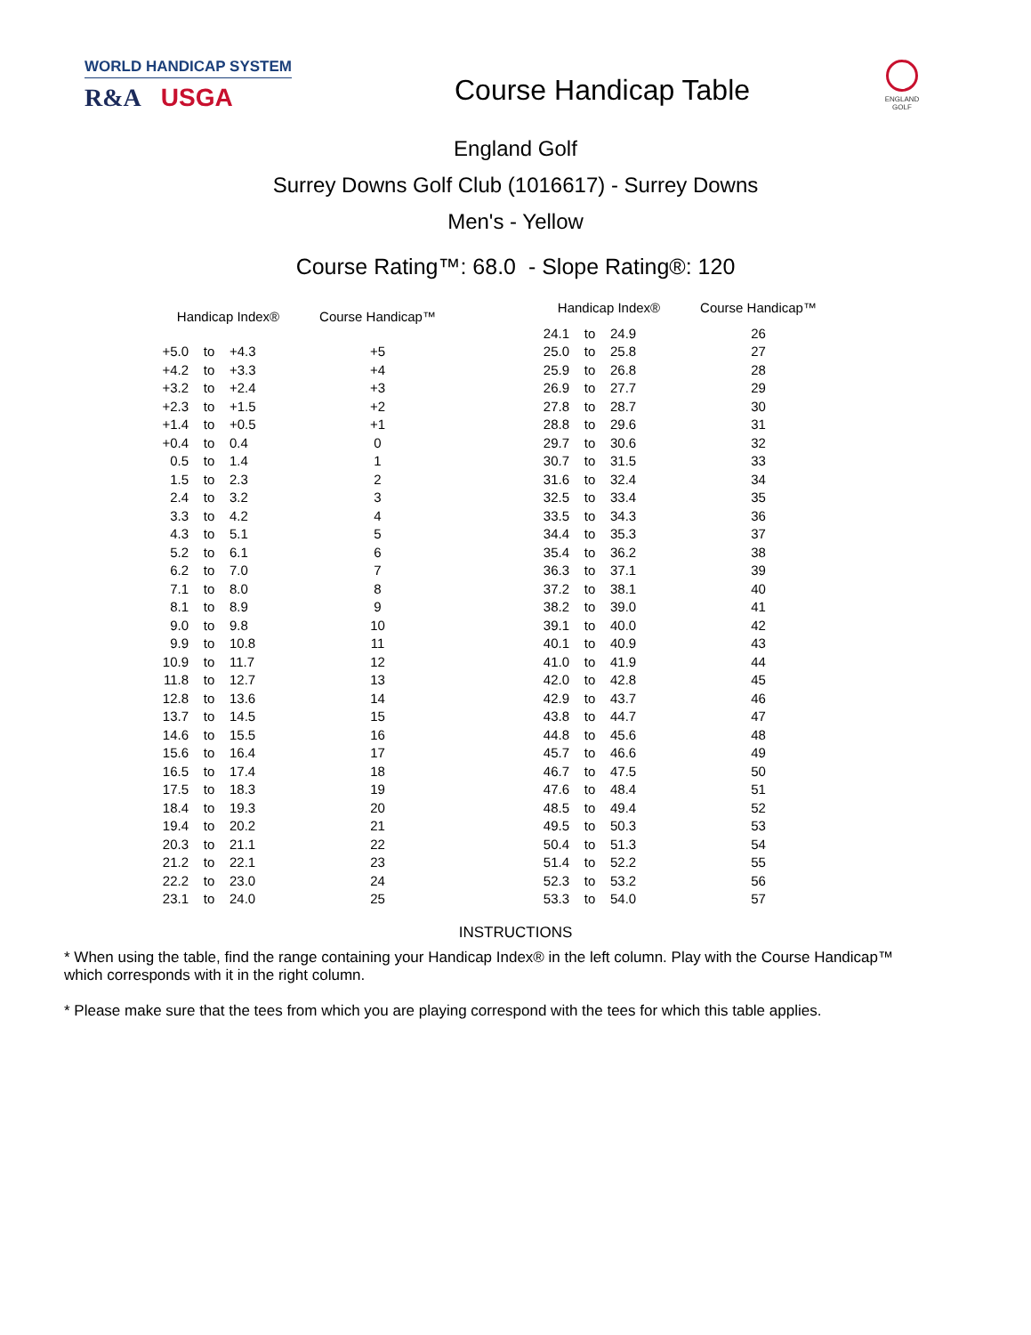WORLD HANDICAP SYSTEM
R&A USGA
Course Handicap Table
ENGLAND
GOLF
England Golf
Surrey Downs Golf Club (1016617) - Surrey Downs
Men's - Yellow
Course Rating™: 68.0 - Slope Rating®: 120
| Handicap Index® | | | Course Handicap™ |
| --- | --- | --- | --- |
| +5.0 | to | +4.3 | +5 |
| +4.2 | to | +3.3 | +4 |
| +3.2 | to | +2.4 | +3 |
| +2.3 | to | +1.5 | +2 |
| +1.4 | to | +0.5 | +1 |
| +0.4 | to | 0.4 | 0 |
| 0.5 | to | 1.4 | 1 |
| 1.5 | to | 2.3 | 2 |
| 2.4 | to | 3.2 | 3 |
| 3.3 | to | 4.2 | 4 |
| 4.3 | to | 5.1 | 5 |
| 5.2 | to | 6.1 | 6 |
| 6.2 | to | 7.0 | 7 |
| 7.1 | to | 8.0 | 8 |
| 8.1 | to | 8.9 | 9 |
| 9.0 | to | 9.8 | 10 |
| 9.9 | to | 10.8 | 11 |
| 10.9 | to | 11.7 | 12 |
| 11.8 | to | 12.7 | 13 |
| 12.8 | to | 13.6 | 14 |
| 13.7 | to | 14.5 | 15 |
| 14.6 | to | 15.5 | 16 |
| 15.6 | to | 16.4 | 17 |
| 16.5 | to | 17.4 | 18 |
| 17.5 | to | 18.3 | 19 |
| 18.4 | to | 19.3 | 20 |
| 19.4 | to | 20.2 | 21 |
| 20.3 | to | 21.1 | 22 |
| 21.2 | to | 22.1 | 23 |
| 22.2 | to | 23.0 | 24 |
| 23.1 | to | 24.0 | 25 |
| Handicap Index® | | | Course Handicap™ |
| --- | --- | --- | --- |
| 24.1 | to | 24.9 | 26 |
| 25.0 | to | 25.8 | 27 |
| 25.9 | to | 26.8 | 28 |
| 26.9 | to | 27.7 | 29 |
| 27.8 | to | 28.7 | 30 |
| 28.8 | to | 29.6 | 31 |
| 29.7 | to | 30.6 | 32 |
| 30.7 | to | 31.5 | 33 |
| 31.6 | to | 32.4 | 34 |
| 32.5 | to | 33.4 | 35 |
| 33.5 | to | 34.3 | 36 |
| 34.4 | to | 35.3 | 37 |
| 35.4 | to | 36.2 | 38 |
| 36.3 | to | 37.1 | 39 |
| 37.2 | to | 38.1 | 40 |
| 38.2 | to | 39.0 | 41 |
| 39.1 | to | 40.0 | 42 |
| 40.1 | to | 40.9 | 43 |
| 41.0 | to | 41.9 | 44 |
| 42.0 | to | 42.8 | 45 |
| 42.9 | to | 43.7 | 46 |
| 43.8 | to | 44.7 | 47 |
| 44.8 | to | 45.6 | 48 |
| 45.7 | to | 46.6 | 49 |
| 46.7 | to | 47.5 | 50 |
| 47.6 | to | 48.4 | 51 |
| 48.5 | to | 49.4 | 52 |
| 49.5 | to | 50.3 | 53 |
| 50.4 | to | 51.3 | 54 |
| 51.4 | to | 52.2 | 55 |
| 52.3 | to | 53.2 | 56 |
| 53.3 | to | 54.0 | 57 |
INSTRUCTIONS
* When using the table, find the range containing your Handicap Index® in the left column. Play with the Course Handicap™ which corresponds with it in the right column.
* Please make sure that the tees from which you are playing correspond with the tees for which this table applies.